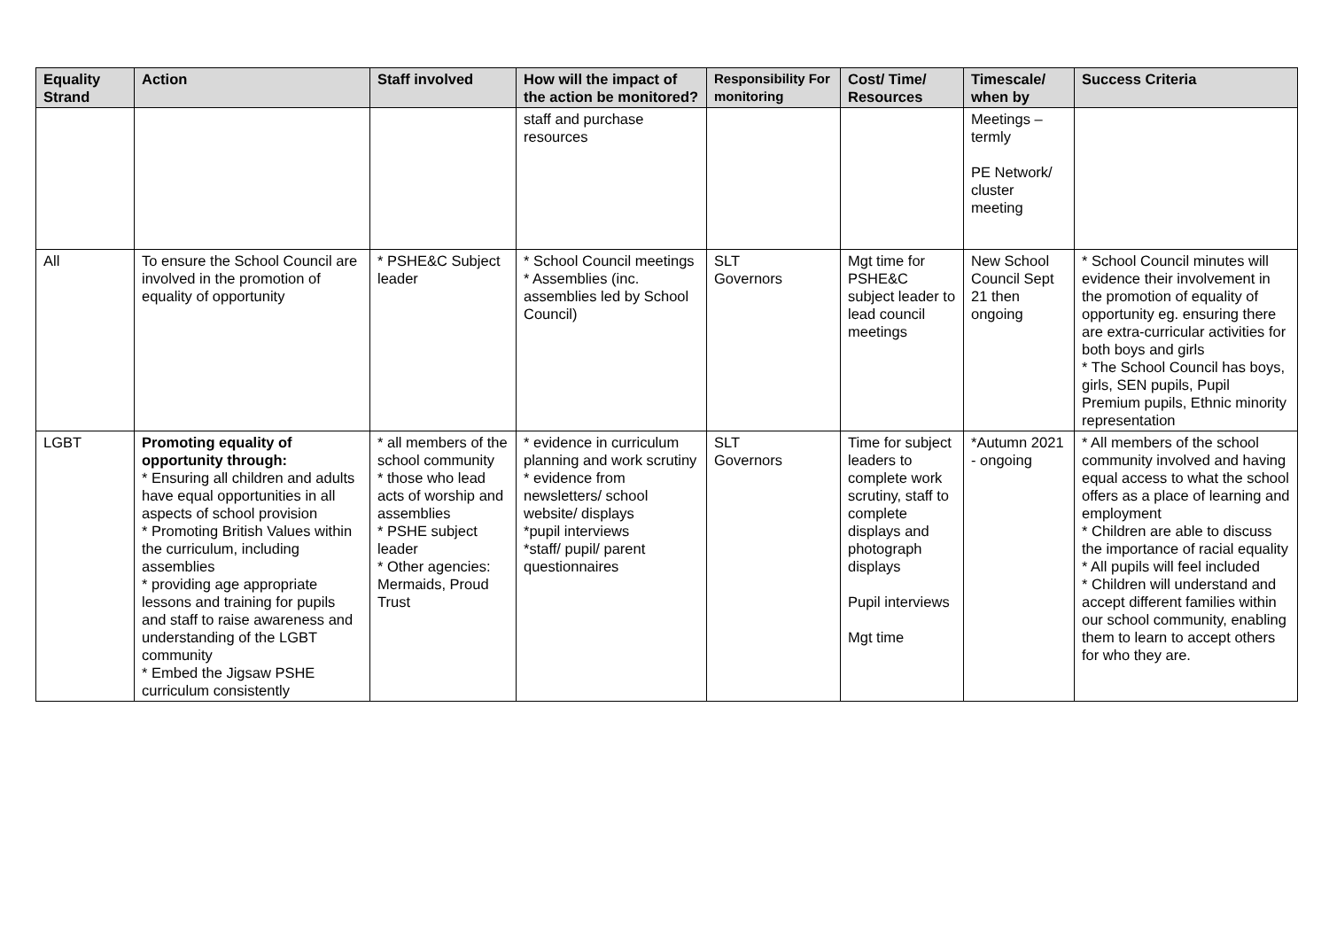| Equality Strand | Action | Staff involved | How will the impact of the action be monitored? | Responsibility For monitoring | Cost/ Time/ Resources | Timescale/ when by | Success Criteria |
| --- | --- | --- | --- | --- | --- | --- | --- |
| | | | staff and purchase resources | | | Meetings – termly PE Network/ cluster meeting | |
| All | To ensure the School Council are involved in the promotion of equality of opportunity | * PSHE&C Subject leader | * School Council meetings * Assemblies (inc. assemblies led by School Council) | SLT Governors | Mgt time for PSHE&C subject leader to lead council meetings | New School Council Sept 21 then ongoing | * School Council minutes will evidence their involvement in the promotion of equality of opportunity eg. ensuring there are extra-curricular activities for both boys and girls * The School Council has boys, girls, SEN pupils, Pupil Premium pupils, Ethnic minority representation |
| LGBT | Promoting equality of opportunity through: * Ensuring all children and adults have equal opportunities in all aspects of school provision * Promoting British Values within the curriculum, including assemblies * providing age appropriate lessons and training for pupils and staff to raise awareness and understanding of the LGBT community * Embed the Jigsaw PSHE curriculum consistently | * all members of the school community * those who lead acts of worship and assemblies * PSHE subject leader * Other agencies: Mermaids, Proud Trust | * evidence in curriculum planning and work scrutiny * evidence from newsletters/ school website/ displays *pupil interviews *staff/ pupil/ parent questionnaires | SLT Governors | Time for subject leaders to complete work scrutiny, staff to complete displays and photograph displays Pupil interviews Mgt time | *Autumn 2021 - ongoing | * All members of the school community involved and having equal access to what the school offers as a place of learning and employment * Children are able to discuss the importance of racial equality * All pupils will feel included * Children will understand and accept different families within our school community, enabling them to learn to accept others for who they are. |